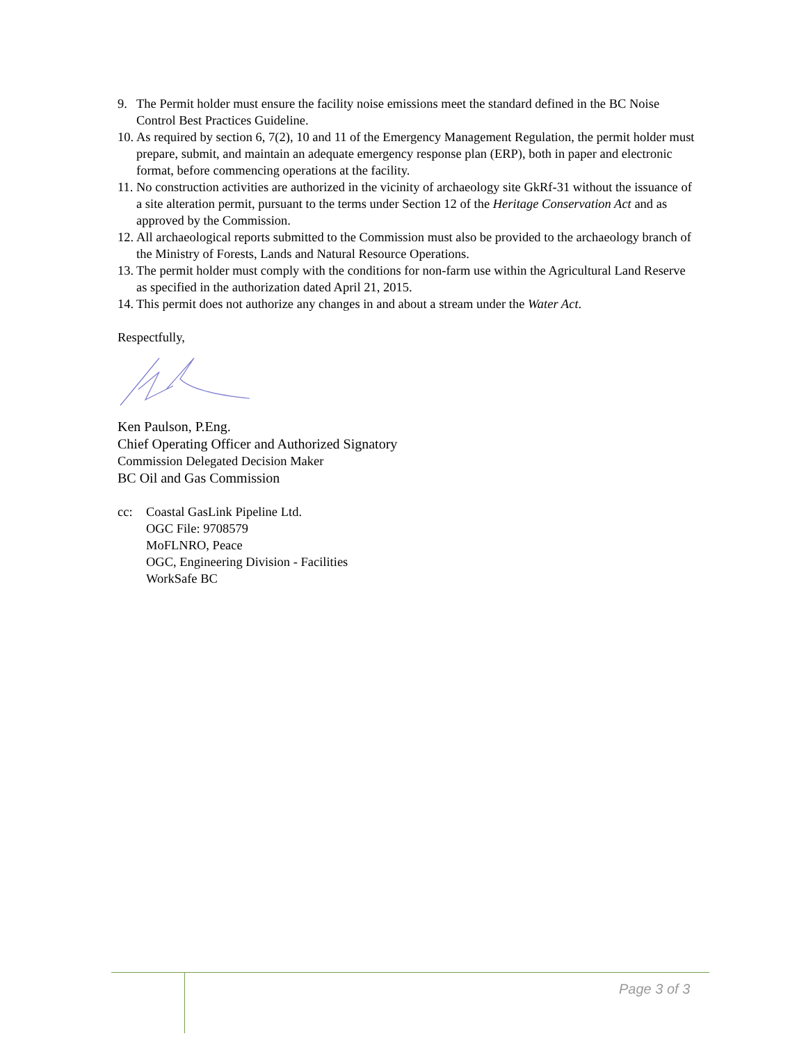9. The Permit holder must ensure the facility noise emissions meet the standard defined in the BC Noise Control Best Practices Guideline.
10.
As required by section 6, 7(2), 10 and 11 of the Emergency Management Regulation, the permit holder must prepare, submit, and maintain an adequate emergency response plan (ERP), both in paper and electronic format, before commencing operations at the facility.
11.
No construction activities are authorized in the vicinity of archaeology site GkRf-31 without the issuance of a site alteration permit, pursuant to the terms under Section 12 of the Heritage Conservation Act and as approved by the Commission.
12.
All archaeological reports submitted to the Commission must also be provided to the archaeology branch of the Ministry of Forests, Lands and Natural Resource Operations.
13.
The permit holder must comply with the conditions for non-farm use within the Agricultural Land Reserve as specified in the authorization dated April 21, 2015.
14.
This permit does not authorize any changes in and about a stream under the Water Act.
Respectfully,
Ken Paulson, P.Eng.
Chief Operating Officer and Authorized Signatory
Commission Delegated Decision Maker
BC Oil and Gas Commission
cc: Coastal GasLink Pipeline Ltd.
OGC File: 9708579
MoFLNRO, Peace
OGC, Engineering Division - Facilities
WorkSafe BC
Page 3 of 3